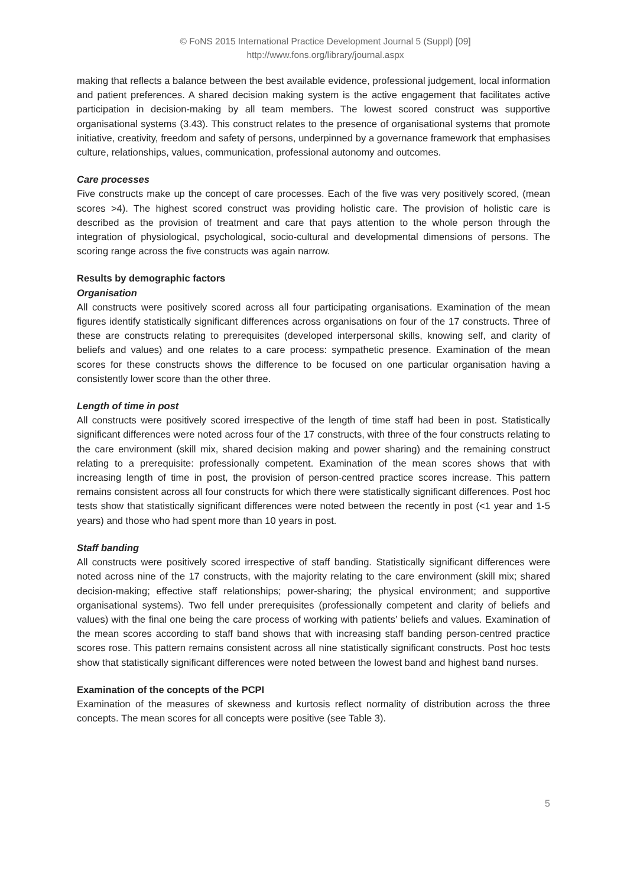© FoNS 2015 International Practice Development Journal 5 (Suppl) [09]
http://www.fons.org/library/journal.aspx
making that reflects a balance between the best available evidence, professional judgement, local information and patient preferences. A shared decision making system is the active engagement that facilitates active participation in decision-making by all team members. The lowest scored construct was supportive organisational systems (3.43). This construct relates to the presence of organisational systems that promote initiative, creativity, freedom and safety of persons, underpinned by a governance framework that emphasises culture, relationships, values, communication, professional autonomy and outcomes.
Care processes
Five constructs make up the concept of care processes. Each of the five was very positively scored, (mean scores >4). The highest scored construct was providing holistic care. The provision of holistic care is described as the provision of treatment and care that pays attention to the whole person through the integration of physiological, psychological, socio-cultural and developmental dimensions of persons. The scoring range across the five constructs was again narrow.
Results by demographic factors
Organisation
All constructs were positively scored across all four participating organisations. Examination of the mean figures identify statistically significant differences across organisations on four of the 17 constructs. Three of these are constructs relating to prerequisites (developed interpersonal skills, knowing self, and clarity of beliefs and values) and one relates to a care process: sympathetic presence. Examination of the mean scores for these constructs shows the difference to be focused on one particular organisation having a consistently lower score than the other three.
Length of time in post
All constructs were positively scored irrespective of the length of time staff had been in post. Statistically significant differences were noted across four of the 17 constructs, with three of the four constructs relating to the care environment (skill mix, shared decision making and power sharing) and the remaining construct relating to a prerequisite: professionally competent. Examination of the mean scores shows that with increasing length of time in post, the provision of person-centred practice scores increase. This pattern remains consistent across all four constructs for which there were statistically significant differences. Post hoc tests show that statistically significant differences were noted between the recently in post (<1 year and 1-5 years) and those who had spent more than 10 years in post.
Staff banding
All constructs were positively scored irrespective of staff banding. Statistically significant differences were noted across nine of the 17 constructs, with the majority relating to the care environment (skill mix; shared decision-making; effective staff relationships; power-sharing; the physical environment; and supportive organisational systems). Two fell under prerequisites (professionally competent and clarity of beliefs and values) with the final one being the care process of working with patients’ beliefs and values. Examination of the mean scores according to staff band shows that with increasing staff banding person-centred practice scores rose. This pattern remains consistent across all nine statistically significant constructs. Post hoc tests show that statistically significant differences were noted between the lowest band and highest band nurses.
Examination of the concepts of the PCPI
Examination of the measures of skewness and kurtosis reflect normality of distribution across the three concepts. The mean scores for all concepts were positive (see Table 3).
5